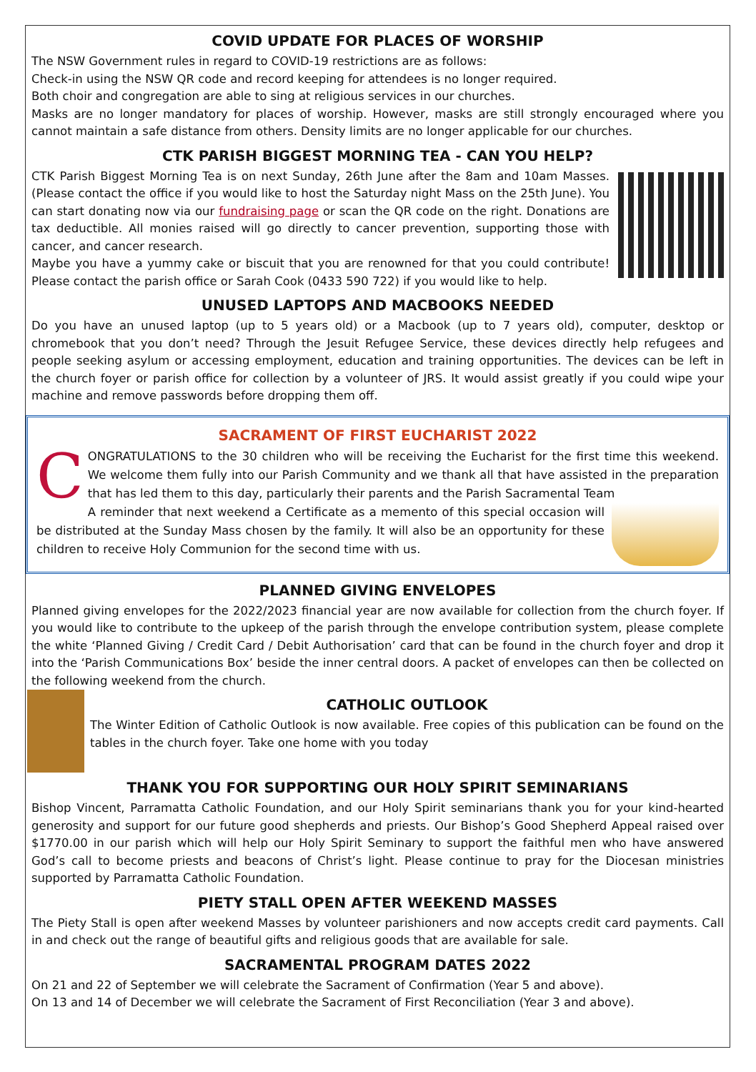COVID UPDATE FOR PLACES OF WORSHIP
The NSW Government rules in regard to COVID-19 restrictions are as follows:
Check-in using the NSW QR code and record keeping for attendees is no longer required.
Both choir and congregation are able to sing at religious services in our churches.
Masks are no longer mandatory for places of worship. However, masks are still strongly encouraged where you cannot maintain a safe distance from others. Density limits are no longer applicable for our churches.
CTK PARISH BIGGEST MORNING TEA - CAN YOU HELP?
CTK Parish Biggest Morning Tea is on next Sunday, 26th June after the 8am and 10am Masses. (Please contact the office if you would like to host the Saturday night Mass on the 25th June). You can start donating now via our fundraising page or scan the QR code on the right. Donations are tax deductible. All monies raised will go directly to cancer prevention, supporting those with cancer, and cancer research.
Maybe you have a yummy cake or biscuit that you are renowned for that you could contribute! Please contact the parish office or Sarah Cook (0433 590 722) if you would like to help.
UNUSED LAPTOPS AND MACBOOKS NEEDED
Do you have an unused laptop (up to 5 years old) or a Macbook (up to 7 years old), computer, desktop or chromebook that you don’t need? Through the Jesuit Refugee Service, these devices directly help refugees and people seeking asylum or accessing employment, education and training opportunities. The devices can be left in the church foyer or parish office for collection by a volunteer of JRS. It would assist greatly if you could wipe your machine and remove passwords before dropping them off.
SACRAMENT OF FIRST EUCHARIST 2022
CONGRATULATIONS to the 30 children who will be receiving the Eucharist for the first time this weekend. We welcome them fully into our Parish Community and we thank all that have assisted in the preparation that has led them to this day, particularly their parents and the Parish Sacramental Team
A reminder that next weekend a Certificate as a memento of this special occasion will be distributed at the Sunday Mass chosen by the family. It will also be an opportunity for these children to receive Holy Communion for the second time with us.
PLANNED GIVING ENVELOPES
Planned giving envelopes for the 2022/2023 financial year are now available for collection from the church foyer. If you would like to contribute to the upkeep of the parish through the envelope contribution system, please complete the white ‘Planned Giving / Credit Card / Debit Authorisation’ card that can be found in the church foyer and drop it into the ‘Parish Communications Box’ beside the inner central doors. A packet of envelopes can then be collected on the following weekend from the church.
CATHOLIC OUTLOOK
The Winter Edition of Catholic Outlook is now available. Free copies of this publication can be found on the tables in the church foyer. Take one home with you today
THANK YOU FOR SUPPORTING OUR HOLY SPIRIT SEMINARIANS
Bishop Vincent, Parramatta Catholic Foundation, and our Holy Spirit seminarians thank you for your kind-hearted generosity and support for our future good shepherds and priests. Our Bishop’s Good Shepherd Appeal raised over $1770.00 in our parish which will help our Holy Spirit Seminary to support the faithful men who have answered God’s call to become priests and beacons of Christ’s light. Please continue to pray for the Diocesan ministries supported by Parramatta Catholic Foundation.
PIETY STALL OPEN AFTER WEEKEND MASSES
The Piety Stall is open after weekend Masses by volunteer parishioners and now accepts credit card payments. Call in and check out the range of beautiful gifts and religious goods that are available for sale.
SACRAMENTAL PROGRAM DATES 2022
On 21 and 22 of September we will celebrate the Sacrament of Confirmation (Year 5 and above).
On 13 and 14 of December we will celebrate the Sacrament of First Reconciliation (Year 3 and above).